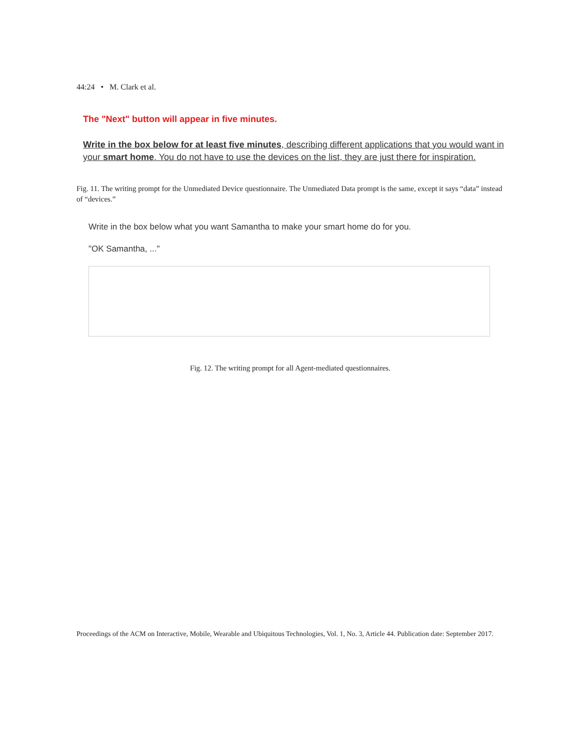44:24 • M. Clark et al.
The "Next" button will appear in five minutes.
Write in the box below for at least five minutes, describing different applications that you would want in your smart home. You do not have to use the devices on the list, they are just there for inspiration.
Fig. 11. The writing prompt for the Unmediated Device questionnaire. The Unmediated Data prompt is the same, except it says “data” instead of “devices.”
Write in the box below what you want Samantha to make your smart home do for you.
"OK Samantha, ..."
Fig. 12. The writing prompt for all Agent-mediated questionnaires.
Proceedings of the ACM on Interactive, Mobile, Wearable and Ubiquitous Technologies, Vol. 1, No. 3, Article 44. Publication date: September 2017.